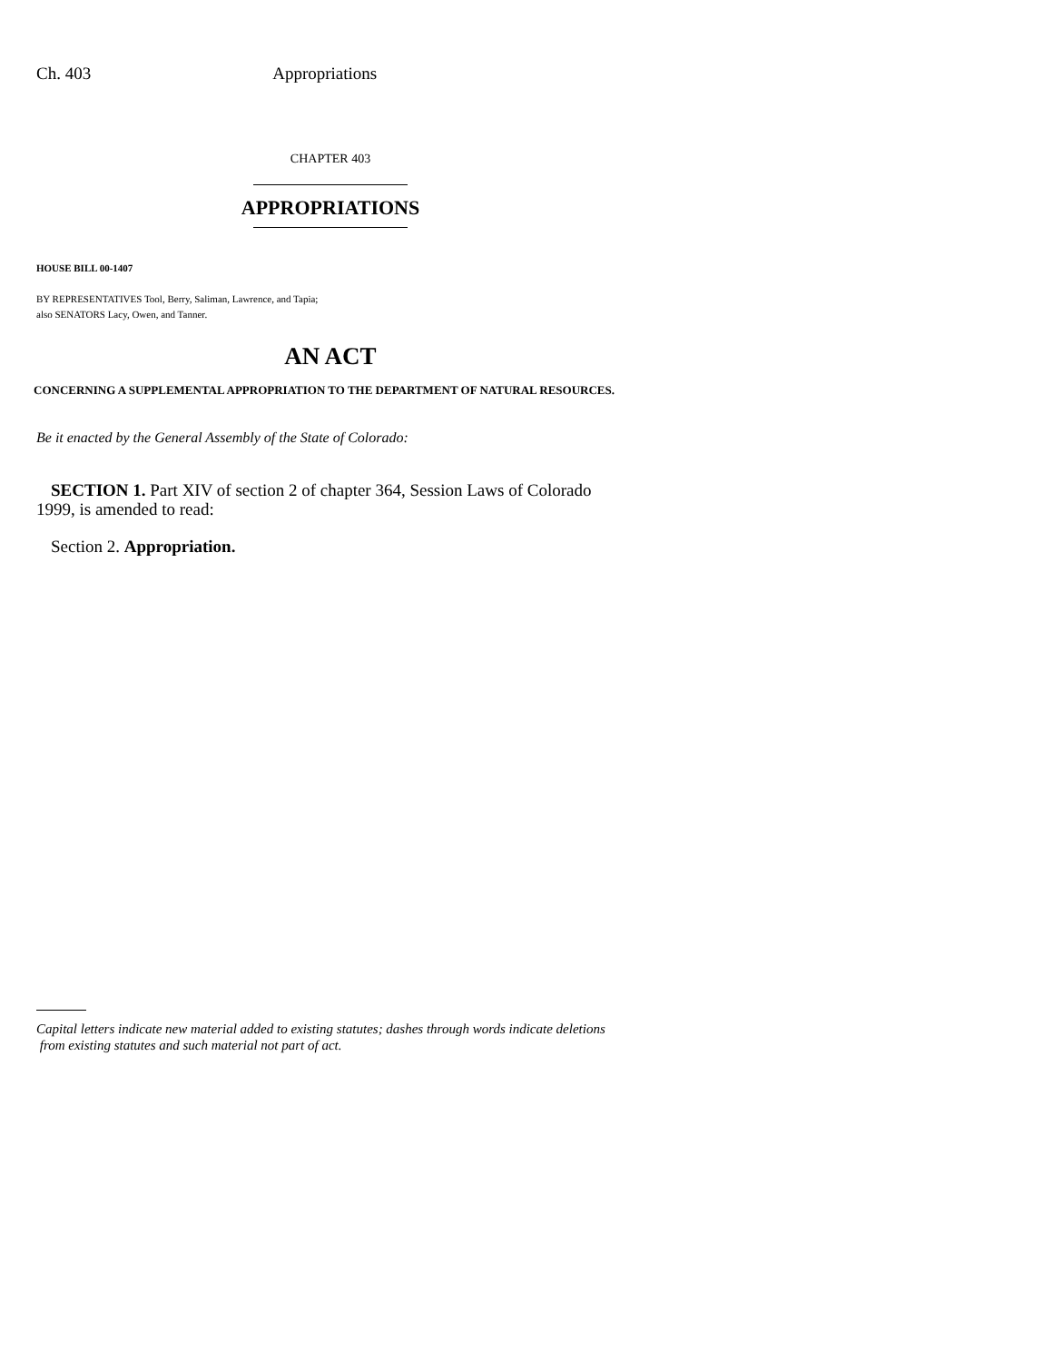Ch. 403 Appropriations
CHAPTER 403
APPROPRIATIONS
HOUSE BILL 00-1407
BY REPRESENTATIVES Tool, Berry, Saliman, Lawrence, and Tapia;
also SENATORS Lacy, Owen, and Tanner.
AN ACT
CONCERNING A SUPPLEMENTAL APPROPRIATION TO THE DEPARTMENT OF NATURAL RESOURCES.
Be it enacted by the General Assembly of the State of Colorado:
SECTION 1. Part XIV of section 2 of chapter 364, Session Laws of Colorado 1999, is amended to read:
Section 2. Appropriation.
Capital letters indicate new material added to existing statutes; dashes through words indicate deletions
from existing statutes and such material not part of act.